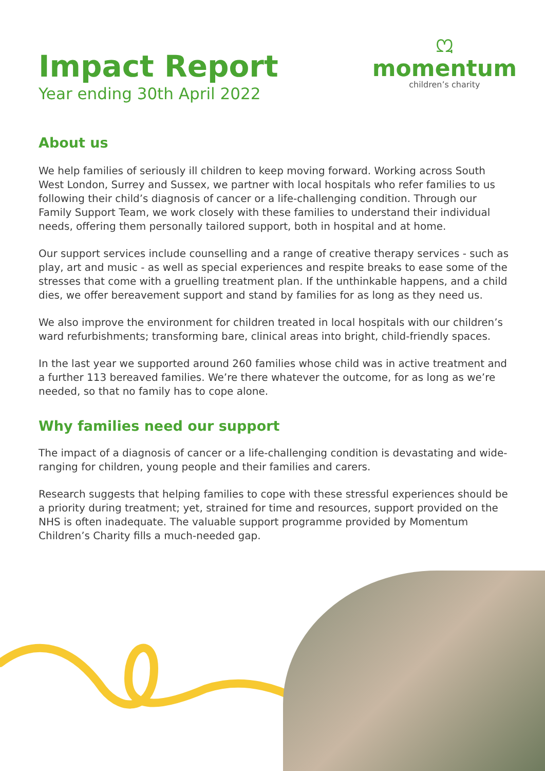Impact Report
Year ending 30th April 2022
ᘻ
momentum
children’s charity
About us
We help families of seriously ill children to keep moving forward. Working across South West London, Surrey and Sussex, we partner with local hospitals who refer families to us following their child’s diagnosis of cancer or a life-challenging condition. Through our Family Support Team, we work closely with these families to understand their individual needs, offering them personally tailored support, both in hospital and at home.
Our support services include counselling and a range of creative therapy services - such as play, art and music - as well as special experiences and respite breaks to ease some of the stresses that come with a gruelling treatment plan. If the unthinkable happens, and a child dies, we offer bereavement support and stand by families for as long as they need us.
We also improve the environment for children treated in local hospitals with our children’s ward refurbishments; transforming bare, clinical areas into bright, child-friendly spaces.
In the last year we supported around 260 families whose child was in active treatment and a further 113 bereaved families. We’re there whatever the outcome, for as long as we’re needed, so that no family has to cope alone.
Why families need our support
The impact of a diagnosis of cancer or a life-challenging condition is devastating and wide-ranging for children, young people and their families and carers.
Research suggests that helping families to cope with these stressful experiences should be a priority during treatment; yet, strained for time and resources, support provided on the NHS is often inadequate. The valuable support programme provided by Momentum Children’s Charity fills a much-needed gap.